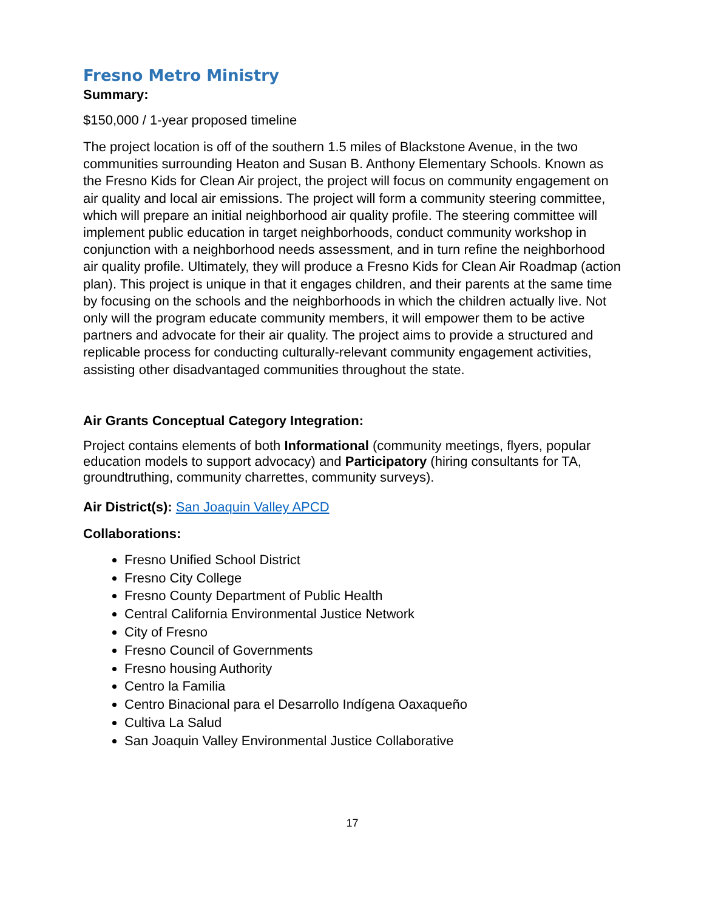Fresno Metro Ministry
Summary:
$150,000 / 1-year proposed timeline
The project location is off of the southern 1.5 miles of Blackstone Avenue, in the two communities surrounding Heaton and Susan B. Anthony Elementary Schools. Known as the Fresno Kids for Clean Air project, the project will focus on community engagement on air quality and local air emissions. The project will form a community steering committee, which will prepare an initial neighborhood air quality profile. The steering committee will implement public education in target neighborhoods, conduct community workshop in conjunction with a neighborhood needs assessment, and in turn refine the neighborhood air quality profile. Ultimately, they will produce a Fresno Kids for Clean Air Roadmap (action plan). This project is unique in that it engages children, and their parents at the same time by focusing on the schools and the neighborhoods in which the children actually live. Not only will the program educate community members, it will empower them to be active partners and advocate for their air quality. The project aims to provide a structured and replicable process for conducting culturally-relevant community engagement activities, assisting other disadvantaged communities throughout the state.
Air Grants Conceptual Category Integration:
Project contains elements of both Informational (community meetings, flyers, popular education models to support advocacy) and Participatory (hiring consultants for TA, groundtruthing, community charrettes, community surveys).
Air District(s): San Joaquin Valley APCD
Collaborations:
Fresno Unified School District
Fresno City College
Fresno County Department of Public Health
Central California Environmental Justice Network
City of Fresno
Fresno Council of Governments
Fresno housing Authority
Centro la Familia
Centro Binacional para el Desarrollo Indígena Oaxaqueño
Cultiva La Salud
San Joaquin Valley Environmental Justice Collaborative
17